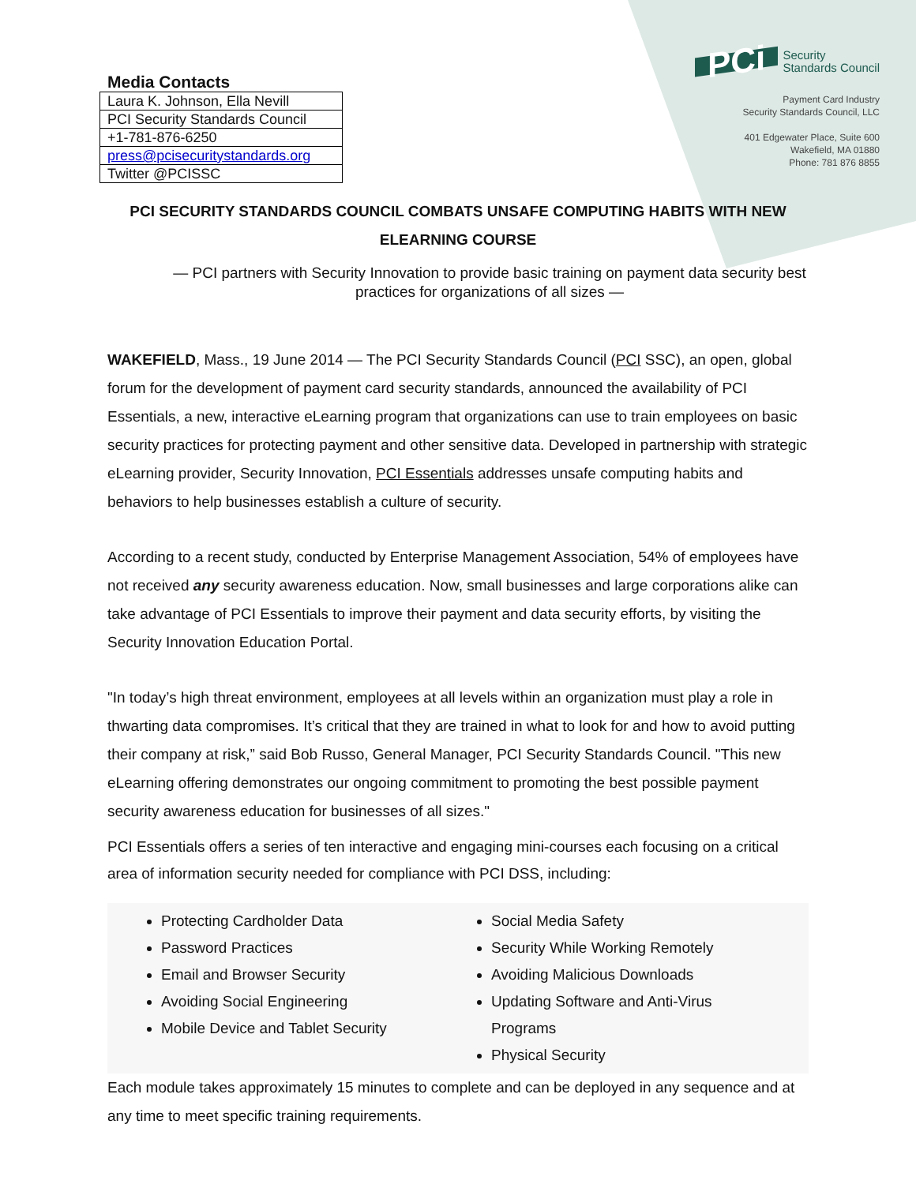Media Contacts
| Laura K. Johnson, Ella Nevill |
| PCI Security Standards Council |
| +1-781-876-6250 |
| press@pcisecuritystandards.org |
| Twitter @PCISSC |
PCi Security
Standards Council
Payment Card Industry
Security Standards Council, LLC
401 Edgewater Place, Suite 600
Wakefield, MA 01880
Phone: 781 876 8855
PCI SECURITY STANDARDS COUNCIL COMBATS UNSAFE COMPUTING HABITS WITH NEW ELEARNING COURSE
— PCI partners with Security Innovation to provide basic training on payment data security best practices for organizations of all sizes —
WAKEFIELD, Mass., 19 June 2014 — The PCI Security Standards Council (PCI SSC), an open, global forum for the development of payment card security standards, announced the availability of PCI Essentials, a new, interactive eLearning program that organizations can use to train employees on basic security practices for protecting payment and other sensitive data. Developed in partnership with strategic eLearning provider, Security Innovation, PCI Essentials addresses unsafe computing habits and behaviors to help businesses establish a culture of security.
According to a recent study, conducted by Enterprise Management Association, 54% of employees have not received any security awareness education. Now, small businesses and large corporations alike can take advantage of PCI Essentials to improve their payment and data security efforts, by visiting the Security Innovation Education Portal.
"In today’s high threat environment, employees at all levels within an organization must play a role in thwarting data compromises. It’s critical that they are trained in what to look for and how to avoid putting their company at risk,” said Bob Russo, General Manager, PCI Security Standards Council. "This new eLearning offering demonstrates our ongoing commitment to promoting the best possible payment security awareness education for businesses of all sizes."
PCI Essentials offers a series of ten interactive and engaging mini-courses each focusing on a critical area of information security needed for compliance with PCI DSS, including:
Protecting Cardholder Data
Password Practices
Email and Browser Security
Avoiding Social Engineering
Mobile Device and Tablet Security
Social Media Safety
Security While Working Remotely
Avoiding Malicious Downloads
Updating Software and Anti-Virus Programs
Physical Security
Each module takes approximately 15 minutes to complete and can be deployed in any sequence and at any time to meet specific training requirements.